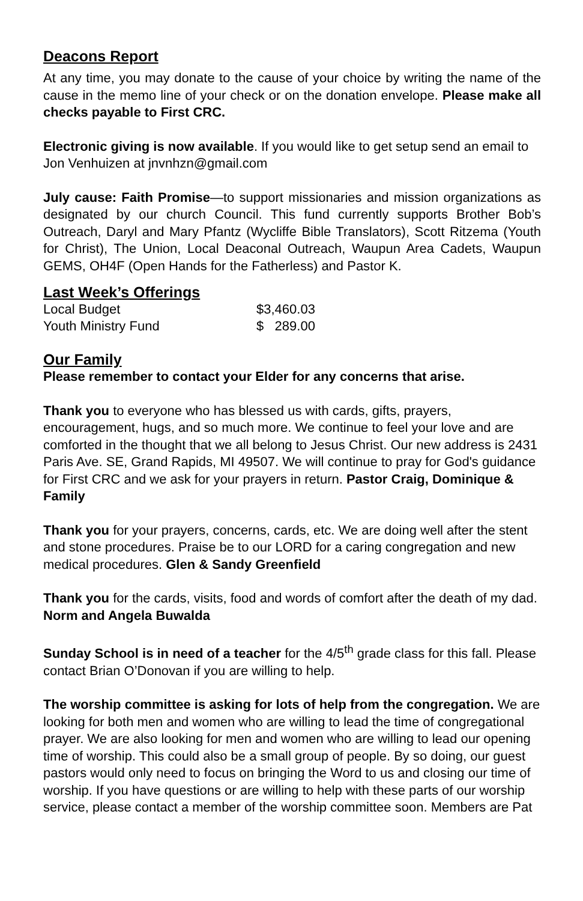Deacons Report
At any time, you may donate to the cause of your choice by writing the name of the cause in the memo line of your check or on the donation envelope. Please make all checks payable to First CRC.
Electronic giving is now available. If you would like to get setup send an email to Jon Venhuizen at jnvnhzn@gmail.com
July cause: Faith Promise—to support missionaries and mission organizations as designated by our church Council. This fund currently supports Brother Bob’s Outreach, Daryl and Mary Pfantz (Wycliffe Bible Translators), Scott Ritzema (Youth for Christ), The Union, Local Deaconal Outreach, Waupun Area Cadets, Waupun GEMS, OH4F (Open Hands for the Fatherless) and Pastor K.
Last Week’s Offerings
| Local Budget | $3,460.03 |
| Youth Ministry Fund | $ 289.00 |
Our Family
Please remember to contact your Elder for any concerns that arise.
Thank you to everyone who has blessed us with cards, gifts, prayers, encouragement, hugs, and so much more. We continue to feel your love and are comforted in the thought that we all belong to Jesus Christ. Our new address is 2431 Paris Ave. SE, Grand Rapids, MI 49507. We will continue to pray for God's guidance for First CRC and we ask for your prayers in return. Pastor Craig, Dominique & Family
Thank you for your prayers, concerns, cards, etc. We are doing well after the stent and stone procedures. Praise be to our LORD for a caring congregation and new medical procedures. Glen & Sandy Greenfield
Thank you for the cards, visits, food and words of comfort after the death of my dad. Norm and Angela Buwalda
Sunday School is in need of a teacher for the 4/5<sup>th</sup> grade class for this fall. Please contact Brian O’Donovan if you are willing to help.
The worship committee is asking for lots of help from the congregation. We are looking for both men and women who are willing to lead the time of congregational prayer. We are also looking for men and women who are willing to lead our opening time of worship. This could also be a small group of people. By so doing, our guest pastors would only need to focus on bringing the Word to us and closing our time of worship. If you have questions or are willing to help with these parts of our worship service, please contact a member of the worship committee soon. Members are Pat